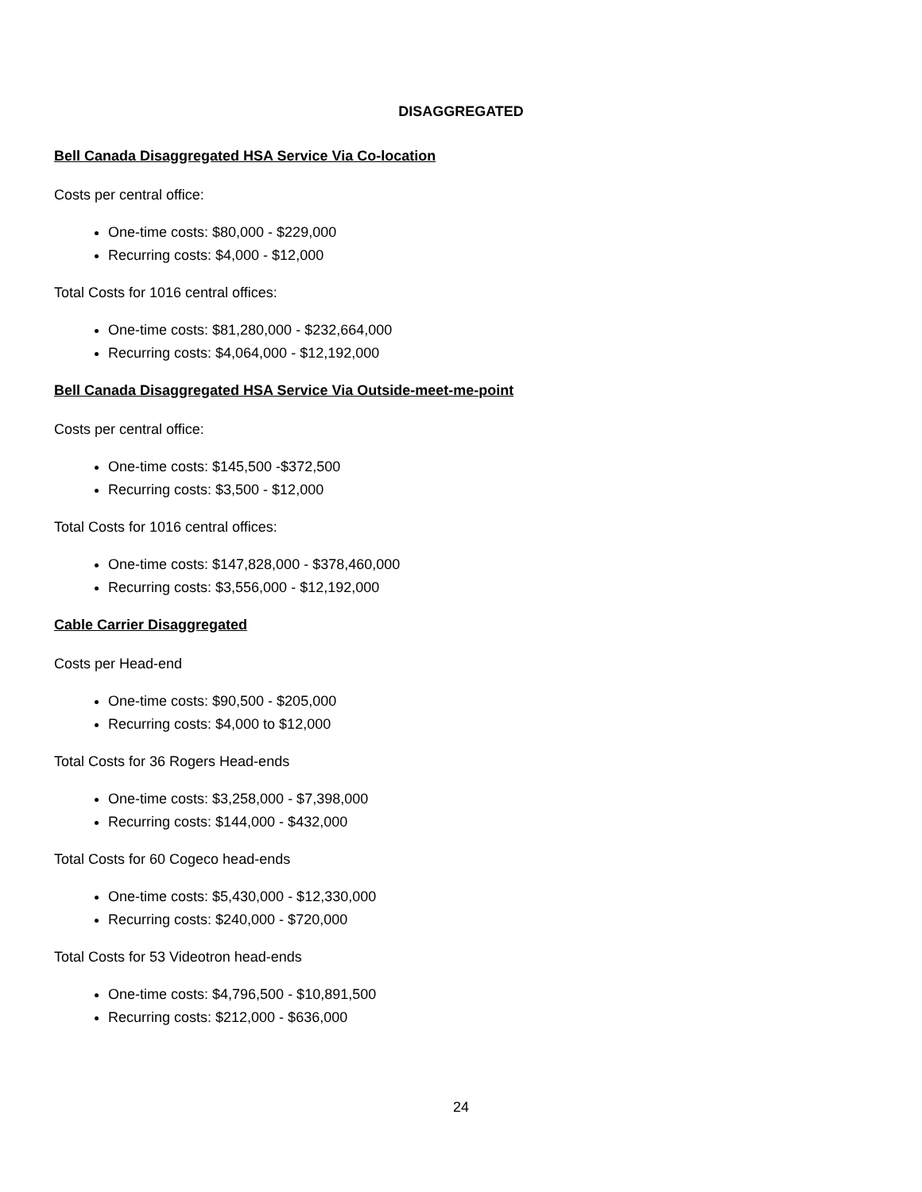DISAGGREGATED
Bell Canada Disaggregated HSA Service Via Co-location
Costs per central office:
One-time costs: $80,000 - $229,000
Recurring costs: $4,000 - $12,000
Total Costs for 1016 central offices:
One-time costs: $81,280,000 - $232,664,000
Recurring costs: $4,064,000 - $12,192,000
Bell Canada Disaggregated HSA Service Via Outside-meet-me-point
Costs per central office:
One-time costs: $145,500 -$372,500
Recurring costs: $3,500 - $12,000
Total Costs for 1016 central offices:
One-time costs: $147,828,000 - $378,460,000
Recurring costs: $3,556,000 - $12,192,000
Cable Carrier Disaggregated
Costs per Head-end
One-time costs: $90,500 - $205,000
Recurring costs: $4,000 to $12,000
Total Costs for 36 Rogers Head-ends
One-time costs: $3,258,000 - $7,398,000
Recurring costs: $144,000 - $432,000
Total Costs for 60 Cogeco head-ends
One-time costs: $5,430,000 - $12,330,000
Recurring costs: $240,000 - $720,000
Total Costs for 53 Videotron head-ends
One-time costs: $4,796,500 - $10,891,500
Recurring costs: $212,000 - $636,000
24